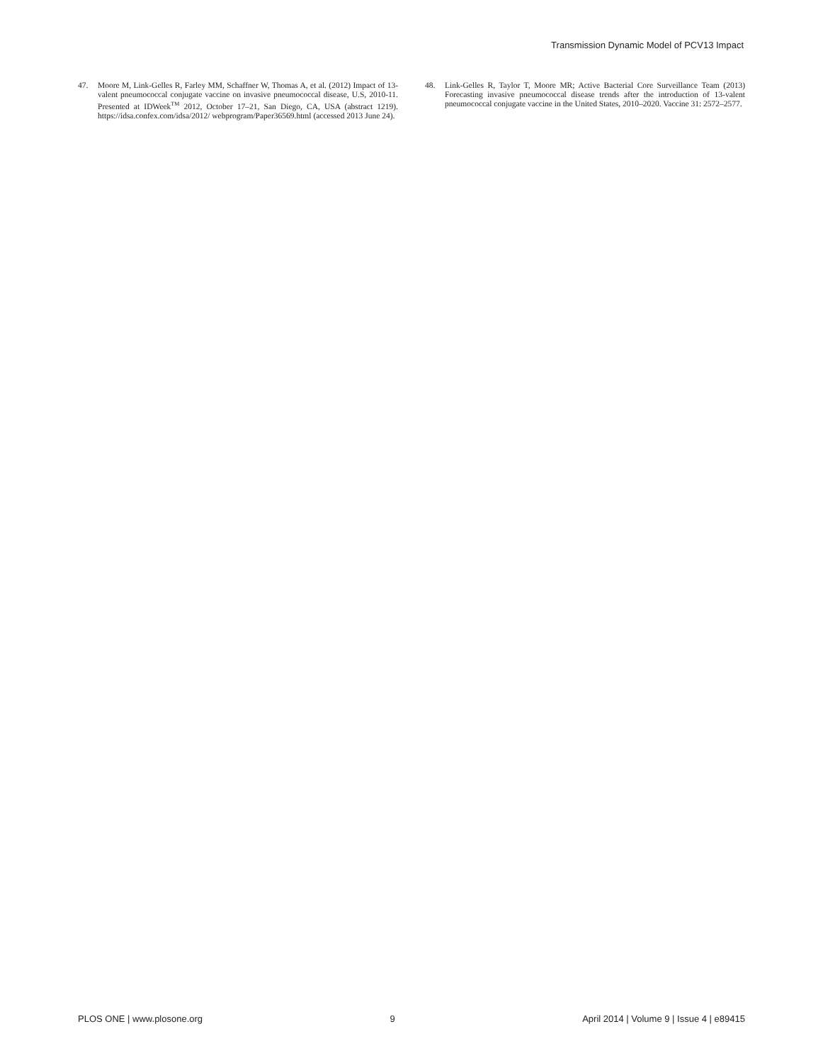Transmission Dynamic Model of PCV13 Impact
47. Moore M, Link-Gelles R, Farley MM, Schaffner W, Thomas A, et al. (2012) Impact of 13-valent pneumococcal conjugate vaccine on invasive pneumococcal disease, U.S, 2010-11. Presented at IDWeek<sup>TM</sup> 2012, October 17–21, San Diego, CA, USA (abstract 1219). https://idsa.confex.com/idsa/2012/ webprogram/Paper36569.html (accessed 2013 June 24).
48. Link-Gelles R, Taylor T, Moore MR; Active Bacterial Core Surveillance Team (2013) Forecasting invasive pneumococcal disease trends after the introduction of 13-valent pneumococcal conjugate vaccine in the United States, 2010–2020. Vaccine 31: 2572–2577.
PLOS ONE | www.plosone.org 9 April 2014 | Volume 9 | Issue 4 | e89415